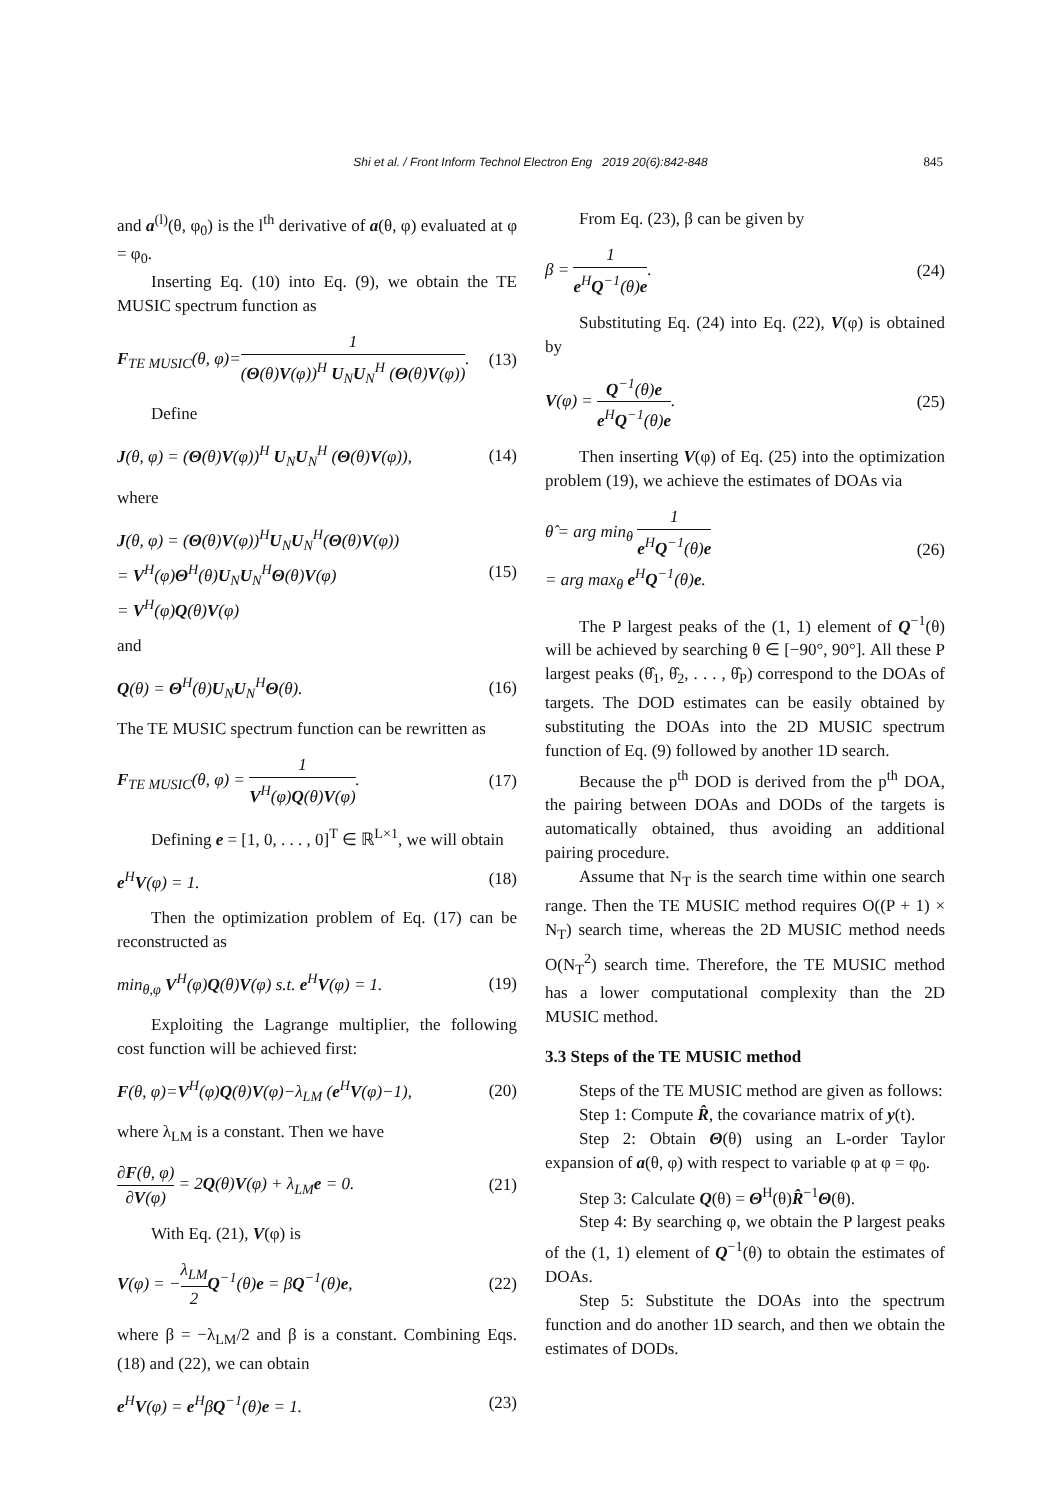Shi et al. / Front Inform Technol Electron Eng 2019 20(6):842-848
845
and a<sup>(l)</sup>(θ, φ<sub>0</sub>) is the l<sup>th</sup> derivative of a(θ, φ) evaluated at φ = φ<sub>0</sub>.
Inserting Eq. (10) into Eq. (9), we obtain the TE MUSIC spectrum function as
F<sub>TE MUSIC</sub>(θ, φ)=1 (Θ(θ)V(φ))<sup>H</sup> U<sub>N</sub>U<sub>N</sub><sup>H</sup> (Θ(θ)V(φ)). (13)
Define
J(θ, φ) = (Θ(θ)V(φ))<sup>H</sup> U<sub>N</sub>U<sub>N</sub><sup>H</sup> (Θ(θ)V(φ)), (14)
where
J(θ, φ) = (Θ(θ)V(φ))<sup>H</sup>U<sub>N</sub>U<sub>N</sub><sup>H</sup>(Θ(θ)V(φ))
= V<sup>H</sup>(φ)Θ<sup>H</sup>(θ)U<sub>N</sub>U<sub>N</sub><sup>H</sup>Θ(θ)V(φ)
= V<sup>H</sup>(φ)Q(θ)V(φ) (15)
and
Q(θ) = Θ<sup>H</sup>(θ)U<sub>N</sub>U<sub>N</sub><sup>H</sup>Θ(θ). (16)
The TE MUSIC spectrum function can be rewritten as
F<sub>TE MUSIC</sub>(θ, φ) = 1 V<sup>H</sup>(φ)Q(θ)V(φ). (17)
Defining e = [1, 0, . . . , 0]<sup>T</sup> ∈ ℝ<sup>L×1</sup>, we will obtain
e<sup>H</sup>V(φ) = 1. (18)
Then the optimization problem of Eq. (17) can be reconstructed as
min<sub>θ,φ</sub> V<sup>H</sup>(φ)Q(θ)V(φ) s.t. e<sup>H</sup>V(φ) = 1. (19)
Exploiting the Lagrange multiplier, the following cost function will be achieved first:
F(θ, φ)=V<sup>H</sup>(φ)Q(θ)V(φ)−λ<sub>LM</sub> (e<sup>H</sup>V(φ)−1), (20)
where λ<sub>LM</sub> is a constant. Then we have
∂F(θ, φ) ∂V(φ) = 2Q(θ)V(φ) + λ<sub>LM</sub>e = 0. (21)
With Eq. (21), V(φ) is
V(φ) = −λ<sub>LM</sub> 2 Q<sup>−1</sup>(θ)e = βQ<sup>−1</sup>(θ)e, (22)
where β = −λ<sub>LM</sub>/2 and β is a constant. Combining Eqs. (18) and (22), we can obtain
e<sup>H</sup>V(φ) = e<sup>H</sup>βQ<sup>−1</sup>(θ)e = 1. (23)
From Eq. (23), β can be given by
β = 1 e<sup>H</sup>Q<sup>−1</sup>(θ)e. (24)
Substituting Eq. (24) into Eq. (22), V(φ) is obtained by
V(φ) = Q<sup>−1</sup>(θ)e e<sup>H</sup>Q<sup>−1</sup>(θ)e. (25)
Then inserting V(φ) of Eq. (25) into the optimization problem (19), we achieve the estimates of DOAs via
θ̂ = arg min<sub>θ</sub> 1 e<sup>H</sup>Q<sup>−1</sup>(θ)e
= arg max<sub>θ</sub> e<sup>H</sup>Q<sup>−1</sup>(θ)e. (26)
The P largest peaks of the (1, 1) element of Q<sup>−1</sup>(θ) will be achieved by searching θ ∈ [−90°, 90°]. All these P largest peaks (θ̂<sub>1</sub>, θ̂<sub>2</sub>, . . . , θ̂<sub>P</sub>) correspond to the DOAs of targets. The DOD estimates can be easily obtained by substituting the DOAs into the 2D MUSIC spectrum function of Eq. (9) followed by another 1D search.
Because the p<sup>th</sup> DOD is derived from the p<sup>th</sup> DOA, the pairing between DOAs and DODs of the targets is automatically obtained, thus avoiding an additional pairing procedure.
Assume that N<sub>T</sub> is the search time within one search range. Then the TE MUSIC method requires O((P + 1) × N<sub>T</sub>) search time, whereas the 2D MUSIC method needs O(N<sub>T</sub><sup>2</sup>) search time. Therefore, the TE MUSIC method has a lower computational complexity than the 2D MUSIC method.
3.3 Steps of the TE MUSIC method
Steps of the TE MUSIC method are given as follows:
Step 1: Compute R̂, the covariance matrix of y(t).
Step 2: Obtain Θ(θ) using an L-order Taylor expansion of a(θ, φ) with respect to variable φ at φ = φ<sub>0</sub>.
Step 3: Calculate Q(θ) = Θ<sup>H</sup>(θ)R̂<sup>−1</sup>Θ(θ).
Step 4: By searching φ, we obtain the P largest peaks of the (1, 1) element of Q<sup>−1</sup>(θ) to obtain the estimates of DOAs.
Step 5: Substitute the DOAs into the spectrum function and do another 1D search, and then we obtain the estimates of DODs.